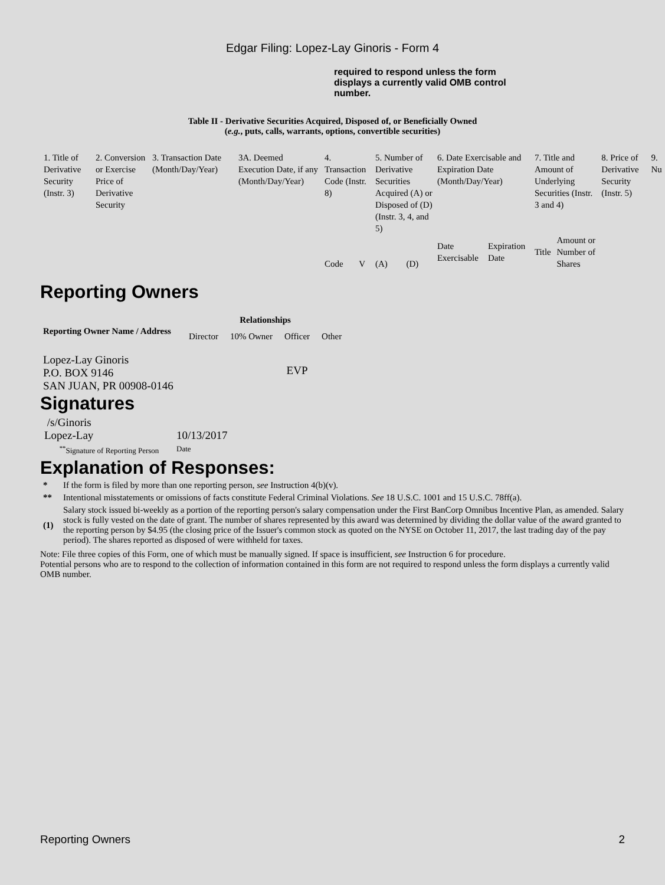Edgar Filing: Lopez-Lay Ginoris - Form 4
required to respond unless the form displays a currently valid OMB control number.
Table II - Derivative Securities Acquired, Disposed of, or Beneficially Owned
(e.g., puts, calls, warrants, options, convertible securities)
| 1. Title of Derivative Security (Instr. 3) | 2. Conversion or Exercise Price of Derivative Security | 3. Transaction Date (Month/Day/Year) | 3A. Deemed Execution Date, if any (Month/Day/Year) | 4. Transaction Code (Instr. 8) | | 5. Number of Derivative Securities Acquired (A) or Disposed of (D) (Instr. 3, 4, and 5) | | 6. Date Exercisable and Expiration Date (Month/Day/Year) | | 7. Title and Amount of Underlying Securities (Instr. 3 and 4) | | 8. Price of Derivative Security (Instr. 5) | 9. Nu |
| | | | | Code | V | (A) | (D) | Date Exercisable | Expiration Date | Title | Amount or Number of Shares | | |
Reporting Owners
| Reporting Owner Name / Address | Relationships | | | |
| --- | --- | --- | --- | --- |
| | Director | 10% Owner | Officer | Other |
| Lopez-Lay Ginoris P.O. BOX 9146 SAN JUAN, PR 00908-0146 | | | EVP | |
Signatures
| /s/Ginoris Lopez-Lay | 10/13/2017 |
| <sup>**</sup> Signature of Reporting Person | Date |
Explanation of Responses:
| * | If the form is filed by more than one reporting person, see Instruction 4(b)(v). |
| ** | Intentional misstatements or omissions of facts constitute Federal Criminal Violations. See 18 U.S.C. 1001 and 15 U.S.C. 78ff(a). |
| (1) | Salary stock issued bi-weekly as a portion of the reporting person's salary compensation under the First BanCorp Omnibus Incentive Plan, as amended. Salary stock is fully vested on the date of grant. The number of shares represented by this award was determined by dividing the dollar value of the award granted to the reporting person by $4.95 (the closing price of the Issuer's common stock as quoted on the NYSE on October 11, 2017, the last trading day of the pay period). The shares reported as disposed of were withheld for taxes. |
Note: File three copies of this Form, one of which must be manually signed. If space is insufficient, see Instruction 6 for procedure.
Potential persons who are to respond to the collection of information contained in this form are not required to respond unless the form displays a currently valid OMB number.
Reporting Owners 2